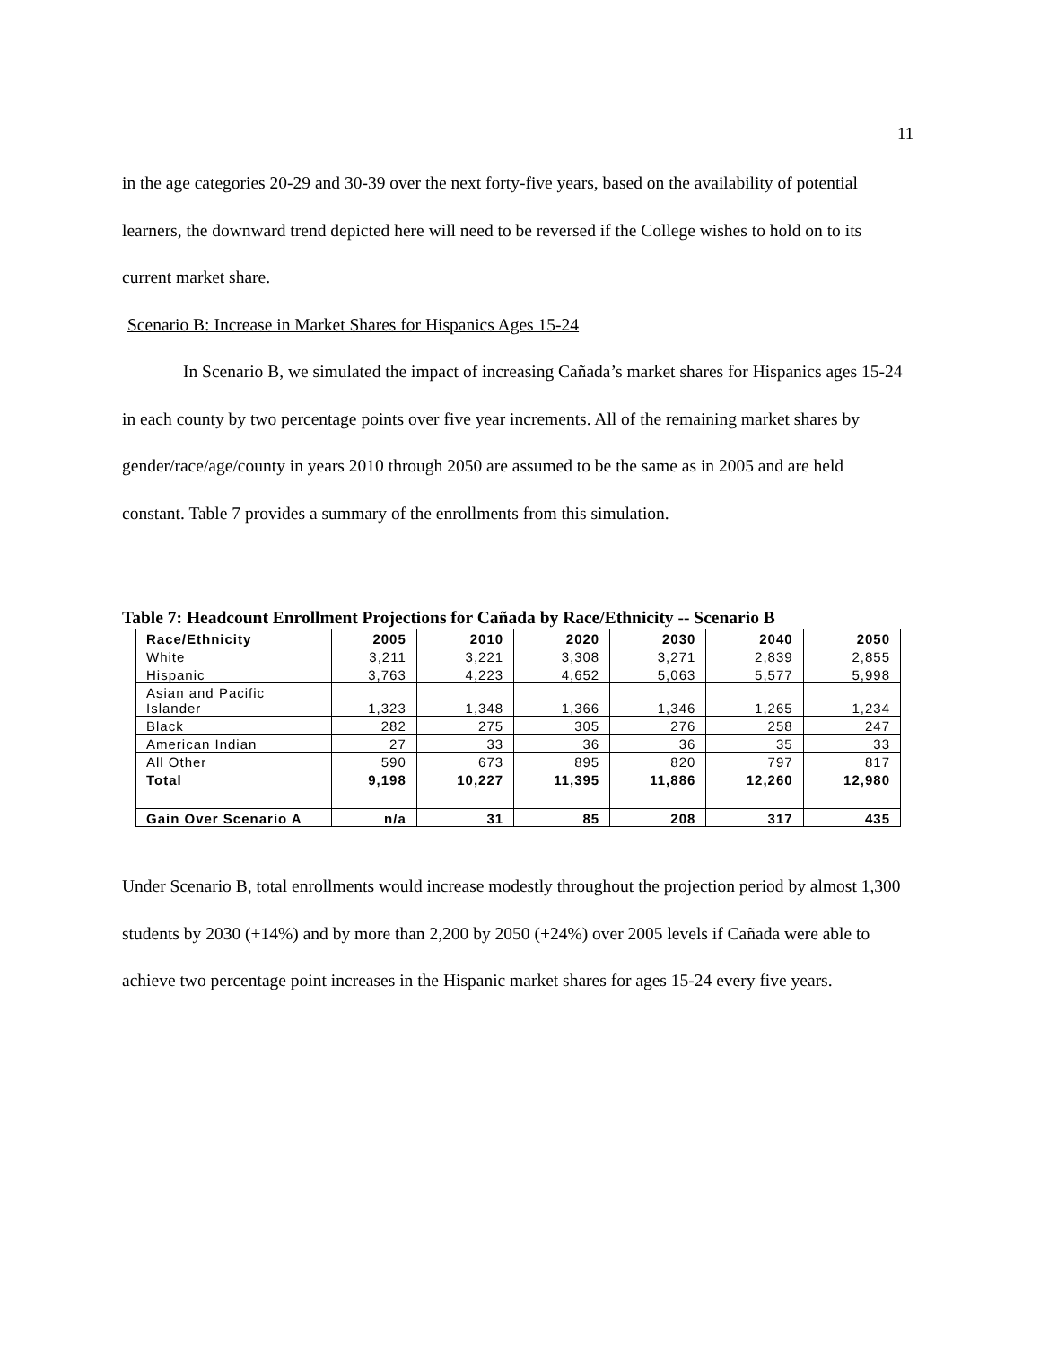11
in the age categories 20-29 and 30-39 over the next forty-five years, based on the availability of potential learners, the downward trend depicted here will need to be reversed if the College wishes to hold on to its current market share.
Scenario B: Increase in Market Shares for Hispanics Ages 15-24
In Scenario B, we simulated the impact of increasing Cañada’s market shares for Hispanics ages 15-24 in each county by two percentage points over five year increments. All of the remaining market shares by gender/race/age/county in years 2010 through 2050 are assumed to be the same as in 2005 and are held constant. Table 7 provides a summary of the enrollments from this simulation.
Table 7: Headcount Enrollment Projections for Cañada by Race/Ethnicity -- Scenario B
| Race/Ethnicity | 2005 | 2010 | 2020 | 2030 | 2040 | 2050 |
| --- | --- | --- | --- | --- | --- | --- |
| White | 3,211 | 3,221 | 3,308 | 3,271 | 2,839 | 2,855 |
| Hispanic | 3,763 | 4,223 | 4,652 | 5,063 | 5,577 | 5,998 |
| Asian and Pacific Islander | 1,323 | 1,348 | 1,366 | 1,346 | 1,265 | 1,234 |
| Black | 282 | 275 | 305 | 276 | 258 | 247 |
| American Indian | 27 | 33 | 36 | 36 | 35 | 33 |
| All Other | 590 | 673 | 895 | 820 | 797 | 817 |
| Total | 9,198 | 10,227 | 11,395 | 11,886 | 12,260 | 12,980 |
| Gain Over Scenario A | n/a | 31 | 85 | 208 | 317 | 435 |
Under Scenario B, total enrollments would increase modestly throughout the projection period by almost 1,300 students by 2030 (+14%) and by more than 2,200 by 2050 (+24%) over 2005 levels if Cañada were able to achieve two percentage point increases in the Hispanic market shares for ages 15-24 every five years.